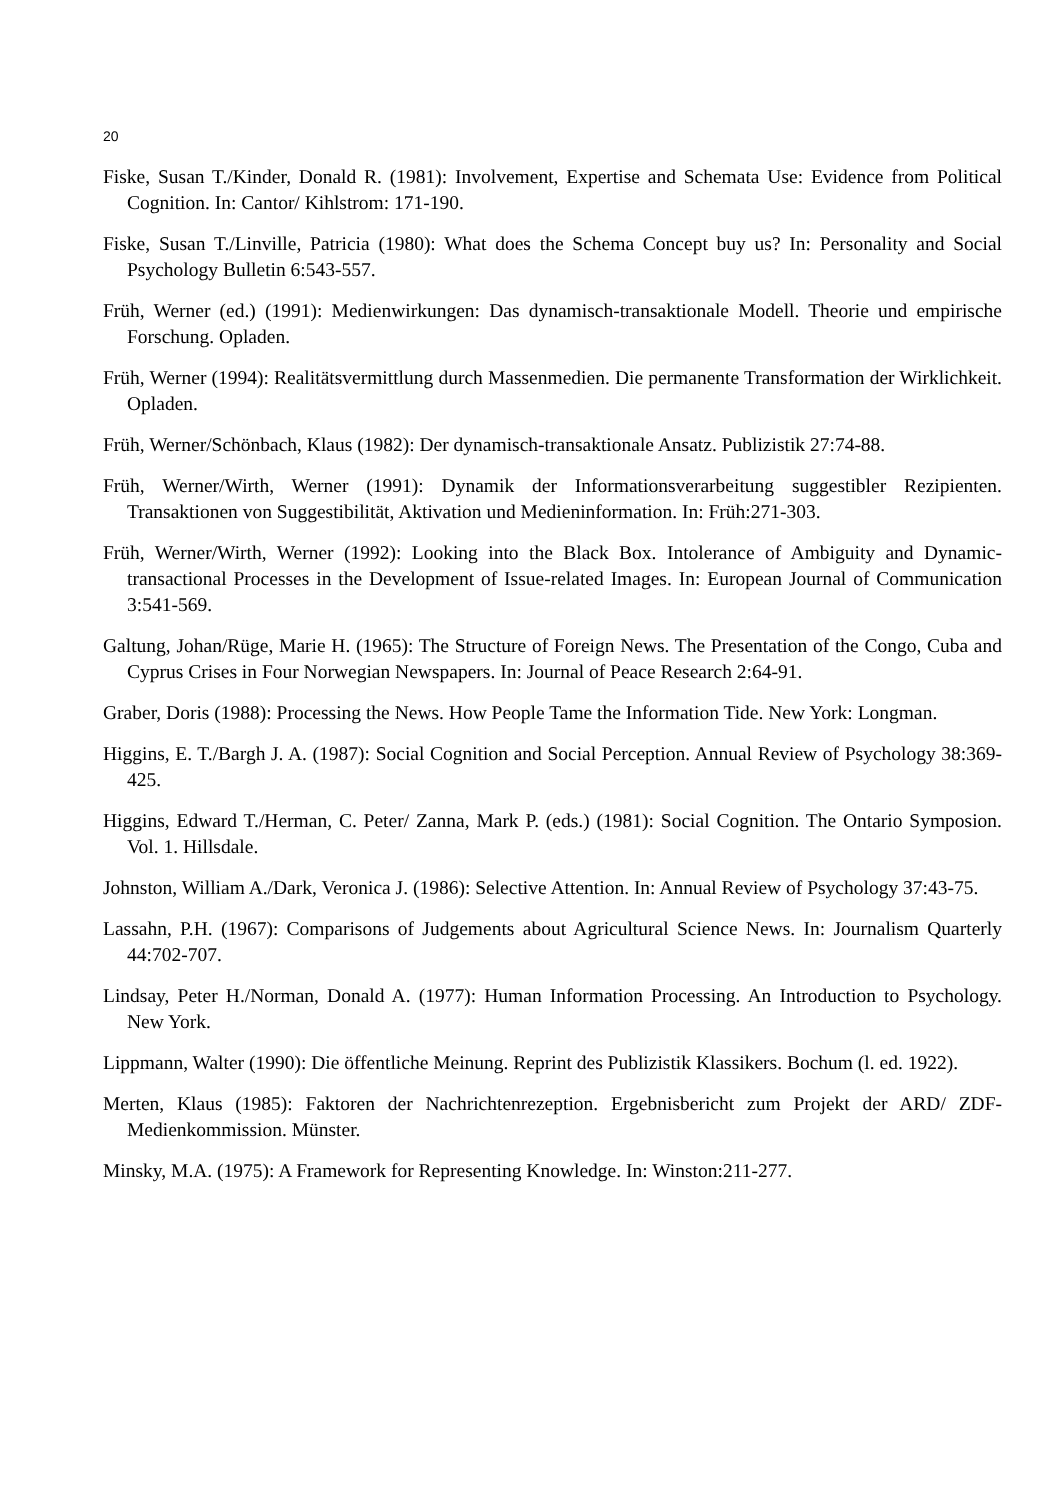20
Fiske, Susan T./Kinder, Donald R. (1981): Involvement, Expertise and Schemata Use: Evidence from Political Cognition. In: Cantor/ Kihlstrom: 171-190.
Fiske, Susan T./Linville, Patricia (1980): What does the Schema Concept buy us? In: Personality and Social Psychology Bulletin 6:543-557.
Früh, Werner (ed.) (1991): Medienwirkungen: Das dynamisch-transaktionale Modell. Theorie und empirische Forschung. Opladen.
Früh, Werner (1994): Realitätsvermittlung durch Massenmedien. Die permanente Transformation der Wirklichkeit. Opladen.
Früh, Werner/Schönbach, Klaus (1982): Der dynamisch-transaktionale Ansatz. Publizistik 27:74-88.
Früh, Werner/Wirth, Werner (1991): Dynamik der Informationsverarbeitung suggestibler Rezipienten. Transaktionen von Suggestibilität, Aktivation und Medieninformation. In: Früh:271-303.
Früh, Werner/Wirth, Werner (1992): Looking into the Black Box. Intolerance of Ambiguity and Dynamic-transactional Processes in the Development of Issue-related Images. In: European Journal of Communication 3:541-569.
Galtung, Johan/Rüge, Marie H. (1965): The Structure of Foreign News. The Presentation of the Congo, Cuba and Cyprus Crises in Four Norwegian Newspapers. In: Journal of Peace Research 2:64-91.
Graber, Doris (1988): Processing the News. How People Tame the Information Tide. New York: Longman.
Higgins, E. T./Bargh J. A. (1987): Social Cognition and Social Perception. Annual Review of Psychology 38:369-425.
Higgins, Edward T./Herman, C. Peter/ Zanna, Mark P. (eds.) (1981): Social Cognition. The Ontario Symposion. Vol. 1. Hillsdale.
Johnston, William A./Dark, Veronica J. (1986): Selective Attention. In: Annual Review of Psychology 37:43-75.
Lassahn, P.H. (1967): Comparisons of Judgements about Agricultural Science News. In: Journalism Quarterly 44:702-707.
Lindsay, Peter H./Norman, Donald A. (1977): Human Information Processing. An Introduction to Psychology. New York.
Lippmann, Walter (1990): Die öffentliche Meinung. Reprint des Publizistik Klassikers. Bochum (l. ed. 1922).
Merten, Klaus (1985): Faktoren der Nachrichtenrezeption. Ergebnisbericht zum Projekt der ARD/ ZDF-Medienkommission. Münster.
Minsky, M.A. (1975): A Framework for Representing Knowledge. In: Winston:211-277.